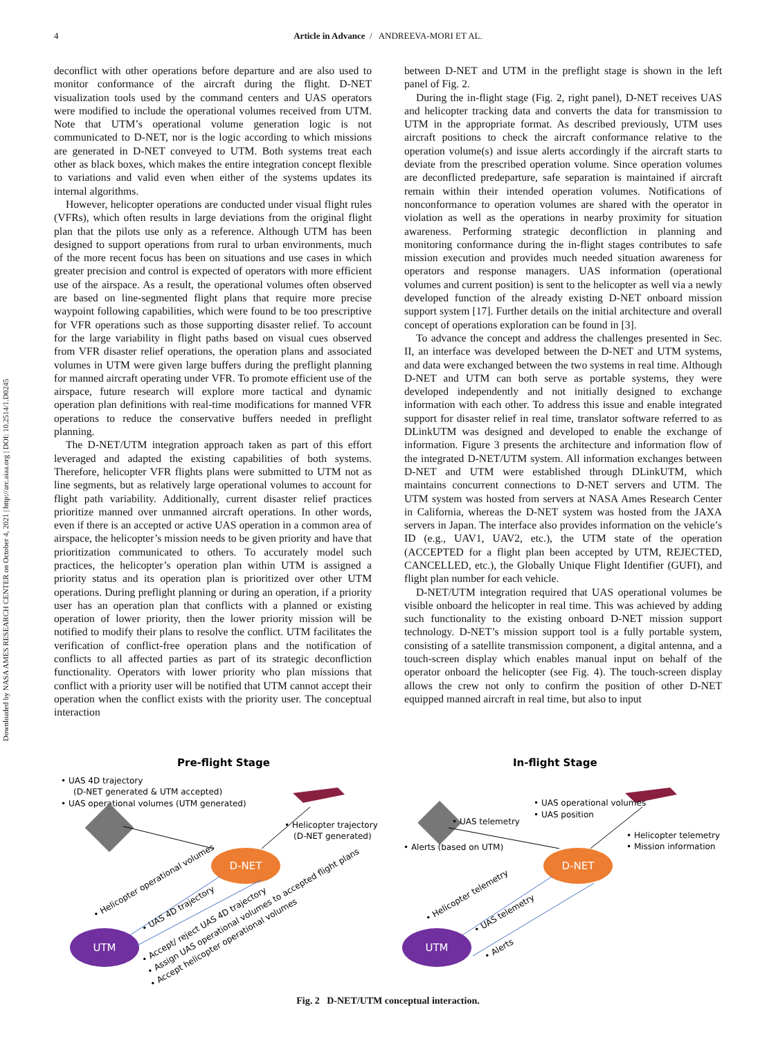Downloaded by NASA AMES RESEARCH CENTER on October 4, 2021 | http://arc.aiaa.org | DOI: 10.2514/1.D0245
4
Article in Advance / ANDREEVA-MORI ET AL.
deconflict with other operations before departure and are also used to monitor conformance of the aircraft during the flight. D-NET visualization tools used by the command centers and UAS operators were modified to include the operational volumes received from UTM. Note that UTM’s operational volume generation logic is not communicated to D-NET, nor is the logic according to which missions are generated in D-NET conveyed to UTM. Both systems treat each other as black boxes, which makes the entire integration concept flexible to variations and valid even when either of the systems updates its internal algorithms.
However, helicopter operations are conducted under visual flight rules (VFRs), which often results in large deviations from the original flight plan that the pilots use only as a reference. Although UTM has been designed to support operations from rural to urban environments, much of the more recent focus has been on situations and use cases in which greater precision and control is expected of operators with more efficient use of the airspace. As a result, the operational volumes often observed are based on line-segmented flight plans that require more precise waypoint following capabilities, which were found to be too prescriptive for VFR operations such as those supporting disaster relief. To account for the large variability in flight paths based on visual cues observed from VFR disaster relief operations, the operation plans and associated volumes in UTM were given large buffers during the preflight planning for manned aircraft operating under VFR. To promote efficient use of the airspace, future research will explore more tactical and dynamic operation plan definitions with real-time modifications for manned VFR operations to reduce the conservative buffers needed in preflight planning.
The D-NET/UTM integration approach taken as part of this effort leveraged and adapted the existing capabilities of both systems. Therefore, helicopter VFR flights plans were submitted to UTM not as line segments, but as relatively large operational volumes to account for flight path variability. Additionally, current disaster relief practices prioritize manned over unmanned aircraft operations. In other words, even if there is an accepted or active UAS operation in a common area of airspace, the helicopter’s mission needs to be given priority and have that prioritization communicated to others. To accurately model such practices, the helicopter’s operation plan within UTM is assigned a priority status and its operation plan is prioritized over other UTM operations. During preflight planning or during an operation, if a priority user has an operation plan that conflicts with a planned or existing operation of lower priority, then the lower priority mission will be notified to modify their plans to resolve the conflict. UTM facilitates the verification of conflict-free operation plans and the notification of conflicts to all affected parties as part of its strategic deconfliction functionality. Operators with lower priority who plan missions that conflict with a priority user will be notified that UTM cannot accept their operation when the conflict exists with the priority user. The conceptual interaction
between D-NET and UTM in the preflight stage is shown in the left panel of Fig. 2.
During the in-flight stage (Fig. 2, right panel), D-NET receives UAS and helicopter tracking data and converts the data for transmission to UTM in the appropriate format. As described previously, UTM uses aircraft positions to check the aircraft conformance relative to the operation volume(s) and issue alerts accordingly if the aircraft starts to deviate from the prescribed operation volume. Since operation volumes are deconflicted predeparture, safe separation is maintained if aircraft remain within their intended operation volumes. Notifications of nonconformance to operation volumes are shared with the operator in violation as well as the operations in nearby proximity for situation awareness. Performing strategic deconfliction in planning and monitoring conformance during the in-flight stages contributes to safe mission execution and provides much needed situation awareness for operators and response managers. UAS information (operational volumes and current position) is sent to the helicopter as well via a newly developed function of the already existing D-NET onboard mission support system [17]. Further details on the initial architecture and overall concept of operations exploration can be found in [3].
To advance the concept and address the challenges presented in Sec. II, an interface was developed between the D-NET and UTM systems, and data were exchanged between the two systems in real time. Although D-NET and UTM can both serve as portable systems, they were developed independently and not initially designed to exchange information with each other. To address this issue and enable integrated support for disaster relief in real time, translator software referred to as DLinkUTM was designed and developed to enable the exchange of information. Figure 3 presents the architecture and information flow of the integrated D-NET/UTM system. All information exchanges between D-NET and UTM were established through DLinkUTM, which maintains concurrent connections to D-NET servers and UTM. The UTM system was hosted from servers at NASA Ames Research Center in California, whereas the D-NET system was hosted from the JAXA servers in Japan. The interface also provides information on the vehicle’s ID (e.g., UAV1, UAV2, etc.), the UTM state of the operation (ACCEPTED for a flight plan been accepted by UTM, REJECTED, CANCELLED, etc.), the Globally Unique Flight Identifier (GUFI), and flight plan number for each vehicle.
D-NET/UTM integration required that UAS operational volumes be visible onboard the helicopter in real time. This was achieved by adding such functionality to the existing onboard D-NET mission support technology. D-NET’s mission support tool is a fully portable system, consisting of a satellite transmission component, a digital antenna, and a touch-screen display which enables manual input on behalf of the operator onboard the helicopter (see Fig. 4). The touch-screen display allows the crew not only to confirm the position of other D-NET equipped manned aircraft in real time, but also to input
Pre-flight Stage
In-flight Stage
• UAS 4D trajectory
(D-NET generated & UTM accepted)
• UAS operational volumes (UTM generated)
• Helicopter trajectory
(D-NET generated)
D-NET
UTM
D-NET
UTM
• UAS telemetry
• Alerts (based on UTM)
• UAS operational volumes
• UAS position
• Helicopter telemetry
• Mission information
• Helicopter operational volumes
• UAS 4D trajectory
• Accept/ reject UAS 4D trajectory
• Assign UAS operational volumes to accepted flight plans
• Accept helicopter operational volumes
• Helicopter telemetry
• UAS telemetry
• Alerts
Fig. 2 D-NET/UTM conceptual interaction.